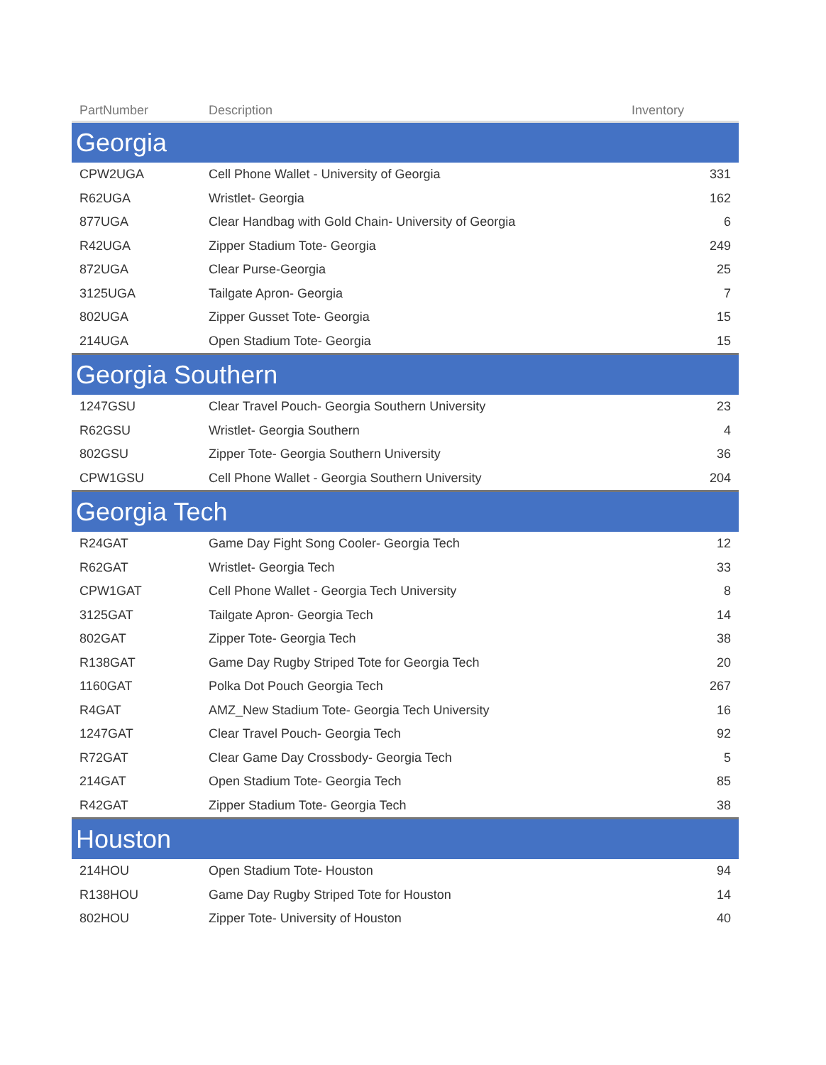| PartNumber | Description | Inventory |
| --- | --- | --- |
| Georgia | | |
| CPW2UGA | Cell Phone Wallet - University of Georgia | 331 |
| R62UGA | Wristlet- Georgia | 162 |
| 877UGA | Clear Handbag with Gold Chain- University of Georgia | 6 |
| R42UGA | Zipper Stadium Tote- Georgia | 249 |
| 872UGA | Clear Purse-Georgia | 25 |
| 3125UGA | Tailgate Apron- Georgia | 7 |
| 802UGA | Zipper Gusset Tote- Georgia | 15 |
| 214UGA | Open Stadium Tote- Georgia | 15 |
| Georgia Southern | | |
| 1247GSU | Clear Travel Pouch- Georgia Southern University | 23 |
| R62GSU | Wristlet- Georgia Southern | 4 |
| 802GSU | Zipper Tote- Georgia Southern University | 36 |
| CPW1GSU | Cell Phone Wallet - Georgia Southern University | 204 |
| Georgia Tech | | |
| R24GAT | Game Day Fight Song Cooler- Georgia Tech | 12 |
| R62GAT | Wristlet- Georgia Tech | 33 |
| CPW1GAT | Cell Phone Wallet - Georgia Tech University | 8 |
| 3125GAT | Tailgate Apron- Georgia Tech | 14 |
| 802GAT | Zipper Tote- Georgia Tech | 38 |
| R138GAT | Game Day Rugby Striped Tote for Georgia Tech | 20 |
| 1160GAT | Polka Dot Pouch Georgia Tech | 267 |
| R4GAT | AMZ_New Stadium Tote- Georgia Tech University | 16 |
| 1247GAT | Clear Travel Pouch- Georgia Tech | 92 |
| R72GAT | Clear Game Day Crossbody- Georgia Tech | 5 |
| 214GAT | Open Stadium Tote- Georgia Tech | 85 |
| R42GAT | Zipper Stadium Tote- Georgia Tech | 38 |
| Houston | | |
| 214HOU | Open Stadium Tote- Houston | 94 |
| R138HOU | Game Day Rugby Striped Tote for Houston | 14 |
| 802HOU | Zipper Tote- University of Houston | 40 |